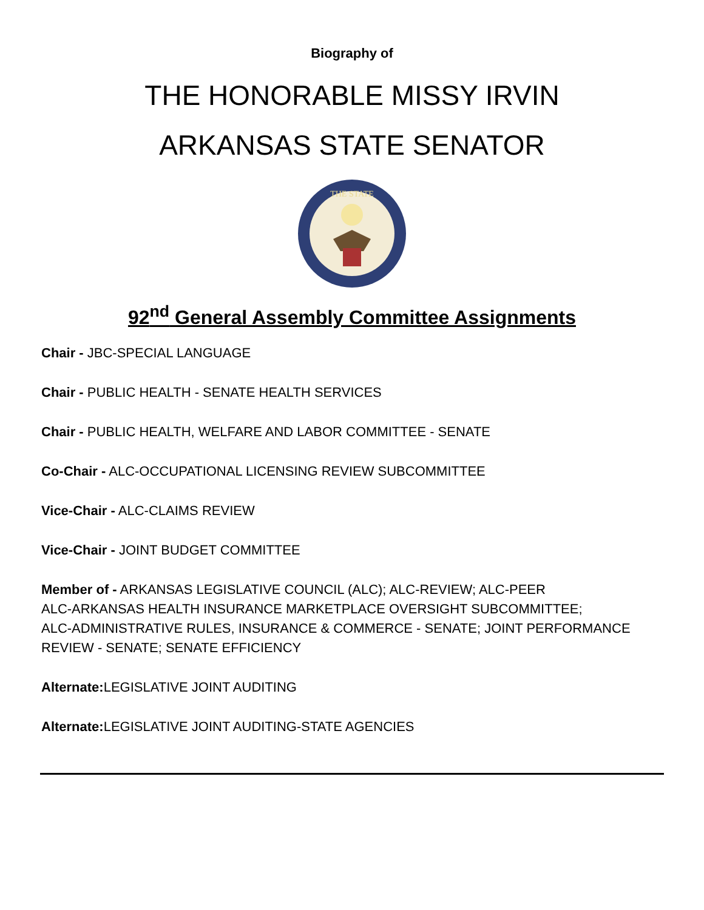Biography of
THE HONORABLE MISSY IRVIN
ARKANSAS STATE SENATOR
THE STATE
92<sup>nd</sup> General Assembly Committee Assignments
Chair - JBC-SPECIAL LANGUAGE
Chair - PUBLIC HEALTH - SENATE HEALTH SERVICES
Chair - PUBLIC HEALTH, WELFARE AND LABOR COMMITTEE - SENATE
Co-Chair - ALC-OCCUPATIONAL LICENSING REVIEW SUBCOMMITTEE
Vice-Chair - ALC-CLAIMS REVIEW
Vice-Chair - JOINT BUDGET COMMITTEE
Member of - ARKANSAS LEGISLATIVE COUNCIL (ALC); ALC-REVIEW; ALC-PEER
ALC-ARKANSAS HEALTH INSURANCE MARKETPLACE OVERSIGHT SUBCOMMITTEE;
ALC-ADMINISTRATIVE RULES, INSURANCE & COMMERCE - SENATE; JOINT PERFORMANCE REVIEW - SENATE; SENATE EFFICIENCY
Alternate: LEGISLATIVE JOINT AUDITING
Alternate: LEGISLATIVE JOINT AUDITING-STATE AGENCIES